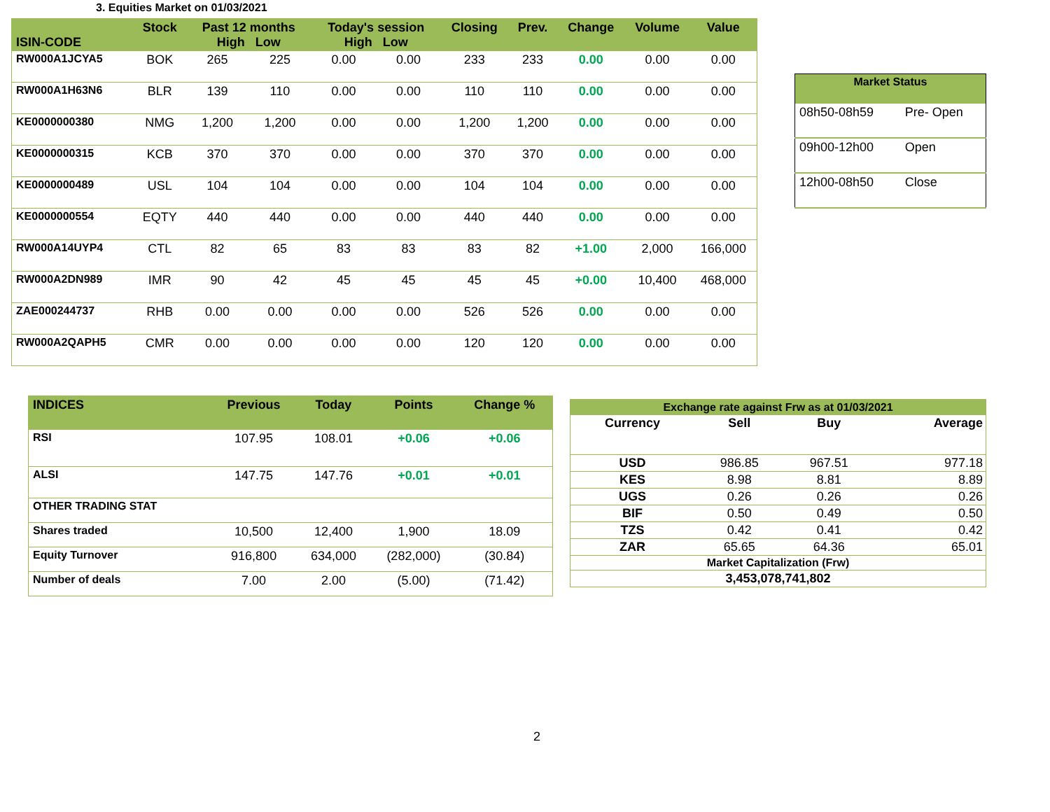3. Equities Market on 01/03/2021
| ISIN-CODE | Stock | Past 12 months High Low | | Today's session High Low | | Closing | Prev. | Change | Volume | Value |
| --- | --- | --- | --- | --- | --- | --- | --- | --- | --- | --- |
| RW000A1JCYA5 | BOK | 265 | 225 | 0.00 | 0.00 | 233 | 233 | 0.00 | 0.00 | 0.00 |
| RW000A1H63N6 | BLR | 139 | 110 | 0.00 | 0.00 | 110 | 110 | 0.00 | 0.00 | 0.00 |
| KE0000000380 | NMG | 1,200 | 1,200 | 0.00 | 0.00 | 1,200 | 1,200 | 0.00 | 0.00 | 0.00 |
| KE0000000315 | KCB | 370 | 370 | 0.00 | 0.00 | 370 | 370 | 0.00 | 0.00 | 0.00 |
| KE0000000489 | USL | 104 | 104 | 0.00 | 0.00 | 104 | 104 | 0.00 | 0.00 | 0.00 |
| KE0000000554 | EQTY | 440 | 440 | 0.00 | 0.00 | 440 | 440 | 0.00 | 0.00 | 0.00 |
| RW000A14UYP4 | CTL | 82 | 65 | 83 | 83 | 83 | 82 | +1.00 | 2,000 | 166,000 |
| RW000A2DN989 | IMR | 90 | 42 | 45 | 45 | 45 | 45 | +0.00 | 10,400 | 468,000 |
| ZAE000244737 | RHB | 0.00 | 0.00 | 0.00 | 0.00 | 526 | 526 | 0.00 | 0.00 | 0.00 |
| RW000A2QAPH5 | CMR | 0.00 | 0.00 | 0.00 | 0.00 | 120 | 120 | 0.00 | 0.00 | 0.00 |
| Market Status | |
| --- | --- |
| 08h50-08h59 | Pre- Open |
| 09h00-12h00 | Open |
| 12h00-08h50 | Close |
| INDICES | Previous | Today | Points | Change % |
| --- | --- | --- | --- | --- |
| RSI | 107.95 | 108.01 | +0.06 | +0.06 |
| ALSI | 147.75 | 147.76 | +0.01 | +0.01 |
| OTHER TRADING STAT | | | | |
| Shares traded | 10,500 | 12,400 | 1,900 | 18.09 |
| Equity Turnover | 916,800 | 634,000 | (282,000) | (30.84) |
| Number of deals | 7.00 | 2.00 | (5.00) | (71.42) |
| Exchange rate against Frw as at 01/03/2021 | | | |
| --- | --- | --- | --- |
| Currency | Sell | Buy | Average |
| USD | 986.85 | 967.51 | 977.18 |
| KES | 8.98 | 8.81 | 8.89 |
| UGS | 0.26 | 0.26 | 0.26 |
| BIF | 0.50 | 0.49 | 0.50 |
| TZS | 0.42 | 0.41 | 0.42 |
| ZAR | 65.65 | 64.36 | 65.01 |
| Market Capitalization (Frw) | | | |
| 3,453,078,741,802 | | | |
2